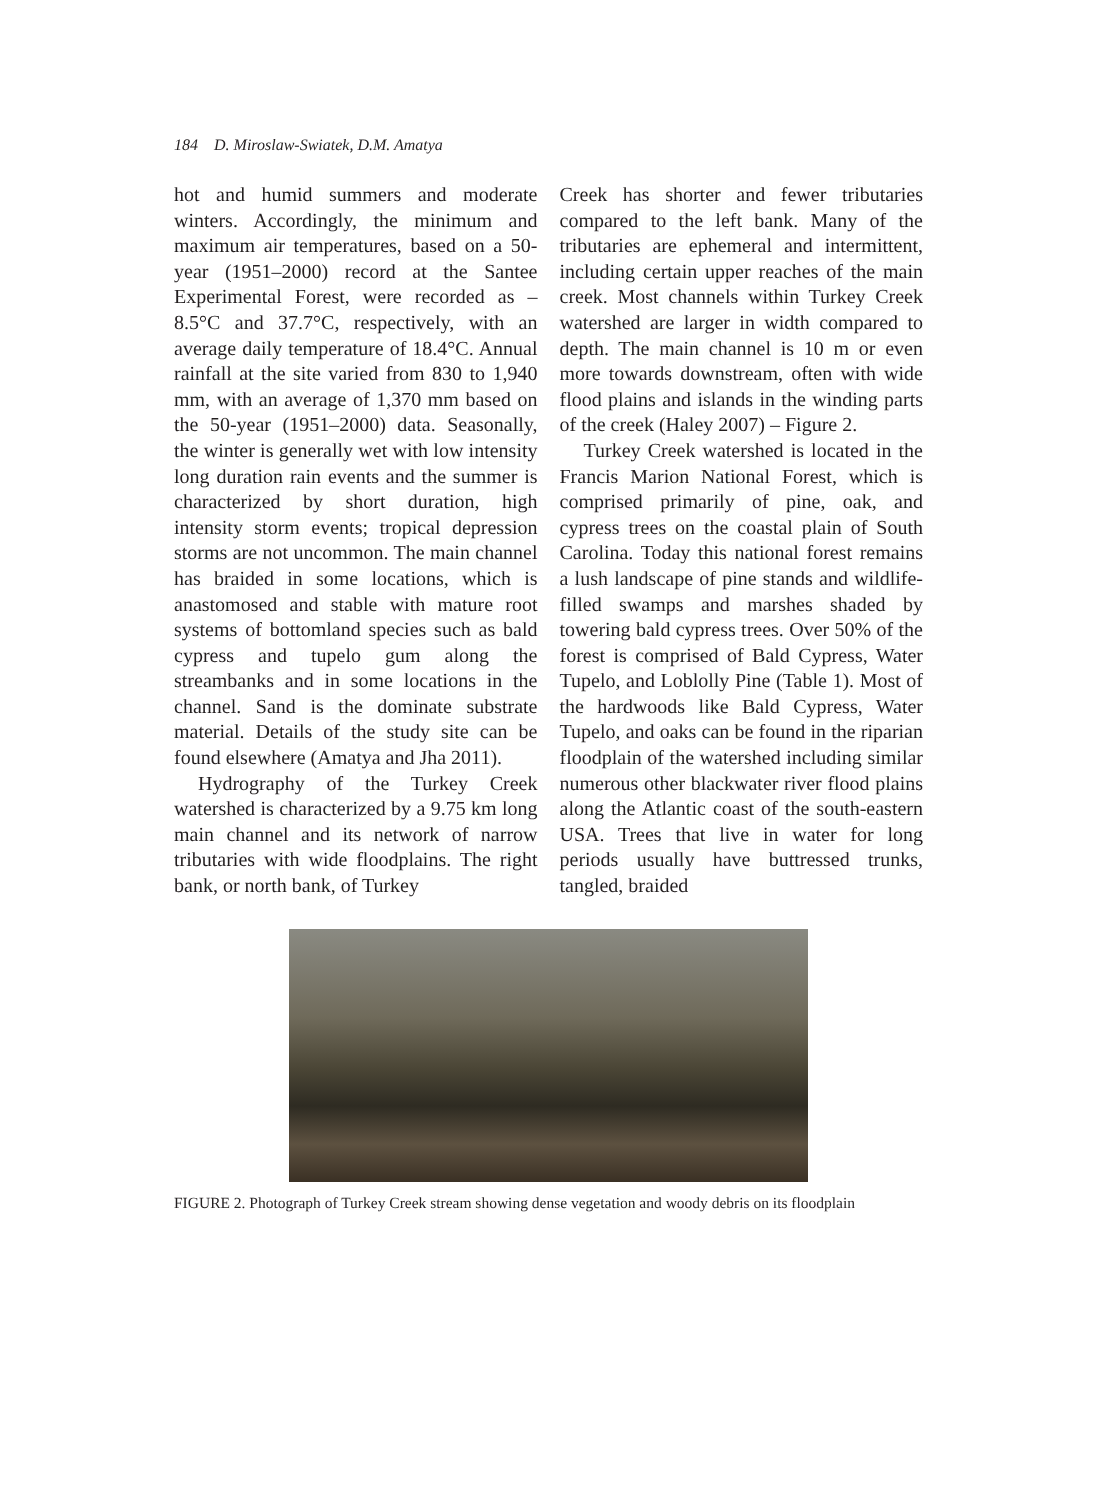184 D. Miroslaw-Swiatek, D.M. Amatya
hot and humid summers and moderate winters. Accordingly, the minimum and maximum air temperatures, based on a 50-year (1951–2000) record at the Santee Experimental Forest, were recorded as –8.5°C and 37.7°C, respectively, with an average daily temperature of 18.4°C. Annual rainfall at the site varied from 830 to 1,940 mm, with an average of 1,370 mm based on the 50-year (1951–2000) data. Seasonally, the winter is generally wet with low intensity long duration rain events and the summer is characterized by short duration, high intensity storm events; tropical depression storms are not uncommon. The main channel has braided in some locations, which is anastomosed and stable with mature root systems of bottomland species such as bald cypress and tupelo gum along the streambanks and in some locations in the channel. Sand is the dominate substrate material. Details of the study site can be found elsewhere (Amatya and Jha 2011).
Hydrography of the Turkey Creek watershed is characterized by a 9.75 km long main channel and its network of narrow tributaries with wide floodplains. The right bank, or north bank, of Turkey
Creek has shorter and fewer tributaries compared to the left bank. Many of the tributaries are ephemeral and intermittent, including certain upper reaches of the main creek. Most channels within Turkey Creek watershed are larger in width compared to depth. The main channel is 10 m or even more towards downstream, often with wide flood plains and islands in the winding parts of the creek (Haley 2007) – Figure 2.
Turkey Creek watershed is located in the Francis Marion National Forest, which is comprised primarily of pine, oak, and cypress trees on the coastal plain of South Carolina. Today this national forest remains a lush landscape of pine stands and wildlife-filled swamps and marshes shaded by towering bald cypress trees. Over 50% of the forest is comprised of Bald Cypress, Water Tupelo, and Loblolly Pine (Table 1). Most of the hardwoods like Bald Cypress, Water Tupelo, and oaks can be found in the riparian floodplain of the watershed including similar numerous other blackwater river flood plains along the Atlantic coast of the south-eastern USA. Trees that live in water for long periods usually have buttressed trunks, tangled, braided
FIGURE 2. Photograph of Turkey Creek stream showing dense vegetation and woody debris on its floodplain